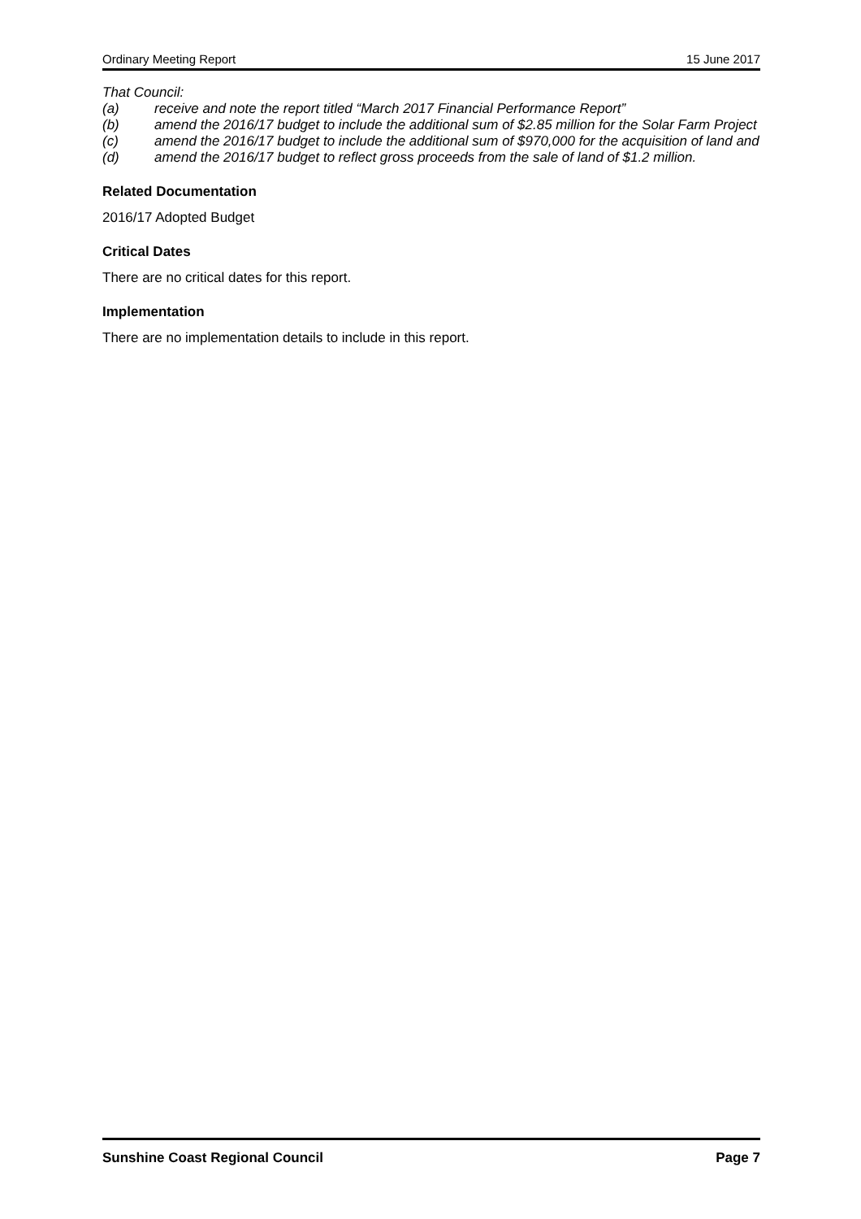Ordinary Meeting Report 15 June 2017
That Council:
(a) receive and note the report titled “March 2017 Financial Performance Report”
(b) amend the 2016/17 budget to include the additional sum of $2.85 million for the Solar Farm Project
(c) amend the 2016/17 budget to include the additional sum of $970,000 for the acquisition of land and
(d) amend the 2016/17 budget to reflect gross proceeds from the sale of land of $1.2 million.
Related Documentation
2016/17 Adopted Budget
Critical Dates
There are no critical dates for this report.
Implementation
There are no implementation details to include in this report.
Sunshine Coast Regional Council Page 7